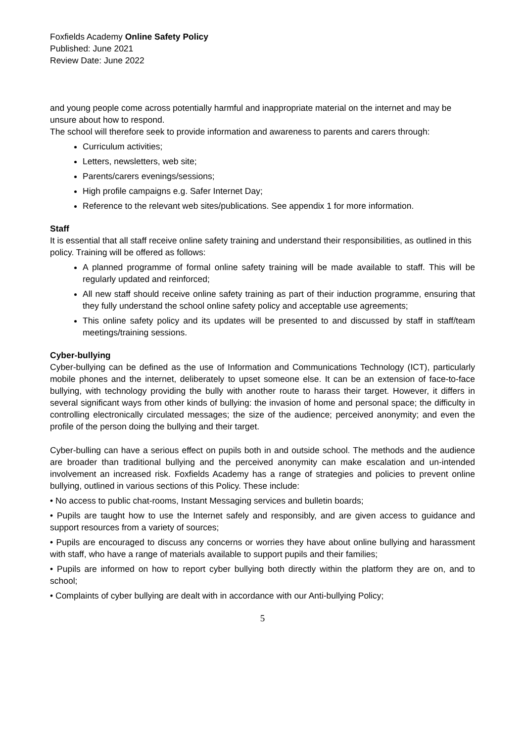Foxfields Academy Online Safety Policy
Published: June 2021
Review Date: June 2022
and young people come across potentially harmful and inappropriate material on the internet and may be unsure about how to respond.
The school will therefore seek to provide information and awareness to parents and carers through:
Curriculum activities;
Letters, newsletters, web site;
Parents/carers evenings/sessions;
High profile campaigns e.g. Safer Internet Day;
Reference to the relevant web sites/publications. See appendix 1 for more information.
Staff
It is essential that all staff receive online safety training and understand their responsibilities, as outlined in this policy. Training will be offered as follows:
A planned programme of formal online safety training will be made available to staff. This will be regularly updated and reinforced;
All new staff should receive online safety training as part of their induction programme, ensuring that they fully understand the school online safety policy and acceptable use agreements;
This online safety policy and its updates will be presented to and discussed by staff in staff/team meetings/training sessions.
Cyber-bullying
Cyber-bullying can be defined as the use of Information and Communications Technology (ICT), particularly mobile phones and the internet, deliberately to upset someone else. It can be an extension of face-to-face bullying, with technology providing the bully with another route to harass their target. However, it differs in several significant ways from other kinds of bullying: the invasion of home and personal space; the difficulty in controlling electronically circulated messages; the size of the audience; perceived anonymity; and even the profile of the person doing the bullying and their target.
Cyber-bulling can have a serious effect on pupils both in and outside school. The methods and the audience are broader than traditional bullying and the perceived anonymity can make escalation and un-intended involvement an increased risk. Foxfields Academy has a range of strategies and policies to prevent online bullying, outlined in various sections of this Policy. These include:
• No access to public chat-rooms, Instant Messaging services and bulletin boards;
• Pupils are taught how to use the Internet safely and responsibly, and are given access to guidance and support resources from a variety of sources;
• Pupils are encouraged to discuss any concerns or worries they have about online bullying and harassment with staff, who have a range of materials available to support pupils and their families;
• Pupils are informed on how to report cyber bullying both directly within the platform they are on, and to school;
• Complaints of cyber bullying are dealt with in accordance with our Anti-bullying Policy;
5